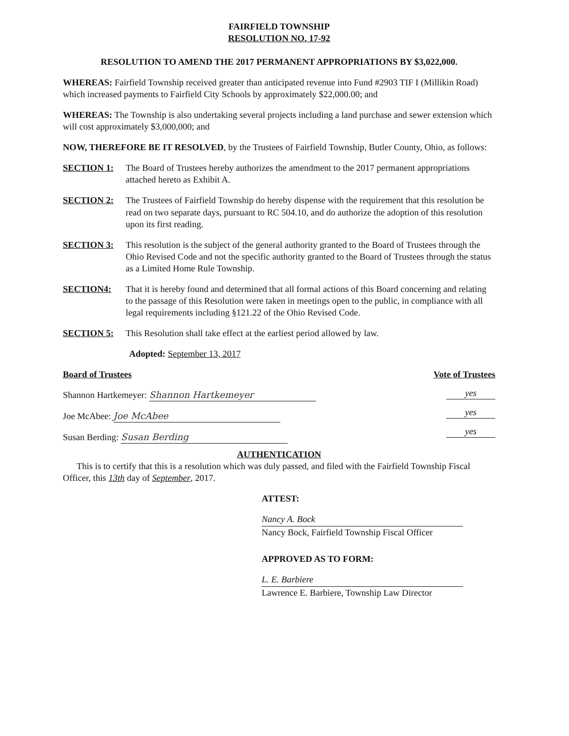FAIRFIELD TOWNSHIP
RESOLUTION NO. 17-92
RESOLUTION TO AMEND THE 2017 PERMANENT APPROPRIATIONS BY $3,022,000.
WHEREAS: Fairfield Township received greater than anticipated revenue into Fund #2903 TIF I (Millikin Road) which increased payments to Fairfield City Schools by approximately $22,000.00; and
WHEREAS: The Township is also undertaking several projects including a land purchase and sewer extension which will cost approximately $3,000,000; and
NOW, THEREFORE BE IT RESOLVED, by the Trustees of Fairfield Township, Butler County, Ohio, as follows:
SECTION 1: The Board of Trustees hereby authorizes the amendment to the 2017 permanent appropriations attached hereto as Exhibit A.
SECTION 2: The Trustees of Fairfield Township do hereby dispense with the requirement that this resolution be read on two separate days, pursuant to RC 504.10, and do authorize the adoption of this resolution upon its first reading.
SECTION 3: This resolution is the subject of the general authority granted to the Board of Trustees through the Ohio Revised Code and not the specific authority granted to the Board of Trustees through the status as a Limited Home Rule Township.
SECTION4: That it is hereby found and determined that all formal actions of this Board concerning and relating to the passage of this Resolution were taken in meetings open to the public, in compliance with all legal requirements including §121.22 of the Ohio Revised Code.
SECTION 5: This Resolution shall take effect at the earliest period allowed by law.
Adopted: September 13, 2017
Board of Trustees
Shannon Hartkemeyer: Shannon Hartkemeyer
Joe McAbee: Joe McAbee
Susan Berding: Susan Berding
Vote of Trustees
yes
yes
yes
AUTHENTICATION
This is to certify that this is a resolution which was duly passed, and filed with the Fairfield Township Fiscal Officer, this 13th day of September, 2017.
ATTEST:
Nancy A. Bock
Nancy Bock, Fairfield Township Fiscal Officer
APPROVED AS TO FORM:
L. E. Barbiere
Lawrence E. Barbiere, Township Law Director